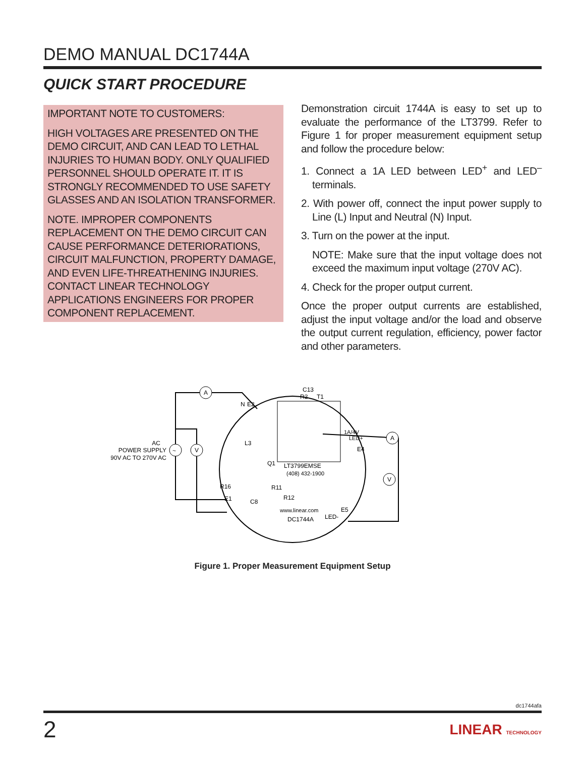DEMO MANUAL DC1744A
QUICK START PROCEDURE
IMPORTANT NOTE TO CUSTOMERS:
HIGH VOLTAGES ARE PRESENTED ON THE DEMO CIRCUIT, AND CAN LEAD TO LETHAL INJURIES TO HUMAN BODY. ONLY QUALIFIED PERSONNEL SHOULD OPERATE IT. IT IS STRONGLY RECOMMENDED TO USE SAFETY GLASSES AND AN ISOLATION TRANSFORMER.
NOTE. IMPROPER COMPONENTS REPLACEMENT ON THE DEMO CIRCUIT CAN CAUSE PERFORMANCE DETERIORATIONS, CIRCUIT MALFUNCTION, PROPERTY DAMAGE, AND EVEN LIFE-THREATHENING INJURIES. CONTACT LINEAR TECHNOLOGY APPLICATIONS ENGINEERS FOR PROPER COMPONENT REPLACEMENT.
Demonstration circuit 1744A is easy to set up to evaluate the performance of the LT3799. Refer to Figure 1 for proper measurement equipment setup and follow the procedure below:
1. Connect a 1A LED between LED<sup>+</sup> and LED<sup>–</sup> terminals.
2. With power off, connect the input power supply to Line (L) Input and Neutral (N) Input.
3. Turn on the power at the input.
NOTE: Make sure that the input voltage does not exceed the maximum input voltage (270V AC).
4. Check for the proper output current.
Once the proper output currents are established, adjust the input voltage and/or the load and observe the output current regulation, efficiency, power factor and other parameters.
A
V
~
A
V
AC
POWER SUPPLY
90V AC TO 270V AC
LT3799EMSE
(408) 432-1900
www.linear.com
DC1744A
1A/4V
LED+
E4
E5
LED-
C13
R2
T1
R16
R11
R12
Q1
L3
C8
E1
N
E2
Figure 1. Proper Measurement Equipment Setup
dc1744afa
2 LINEAR TECHNOLOGY